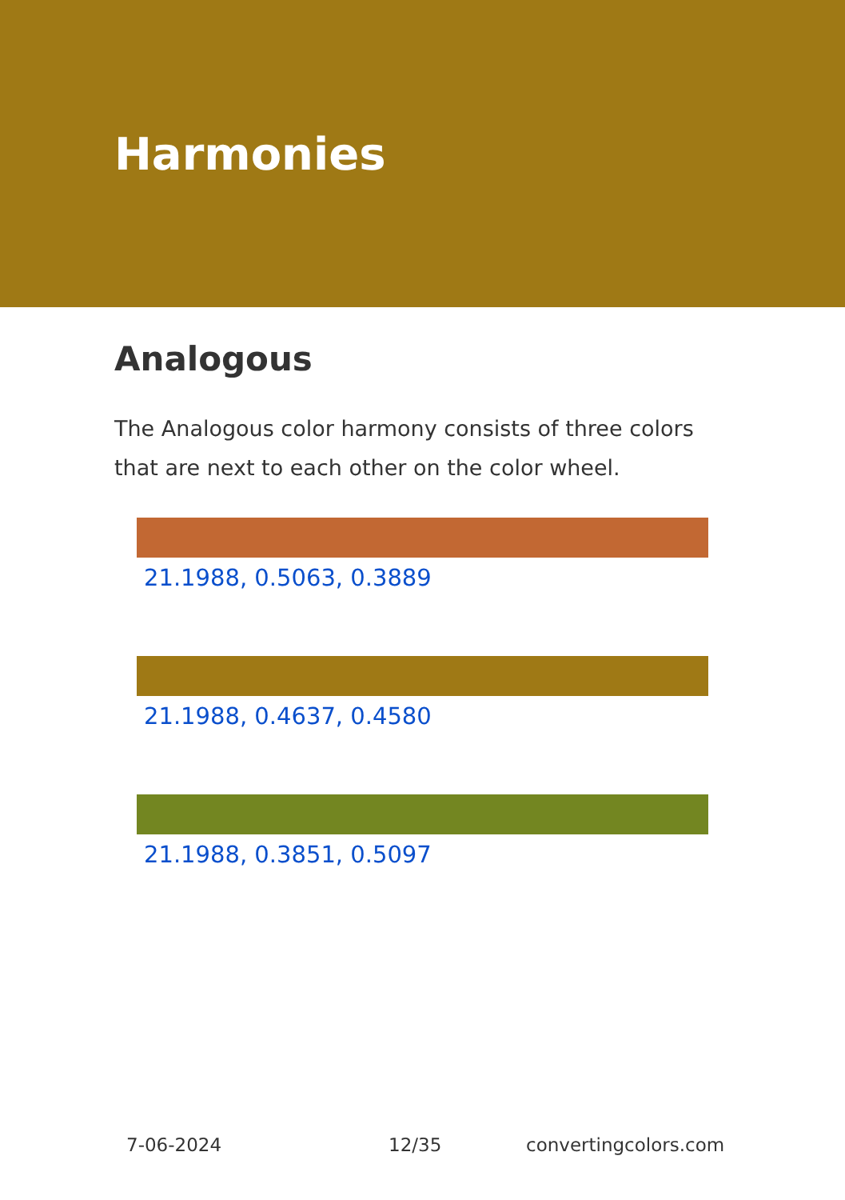Harmonies
Analogous
The Analogous color harmony consists of three colors that are next to each other on the color wheel.
21.1988, 0.5063, 0.3889
21.1988, 0.4637, 0.4580
21.1988, 0.3851, 0.5097
7-06-2024 12/35 convertingcolors.com